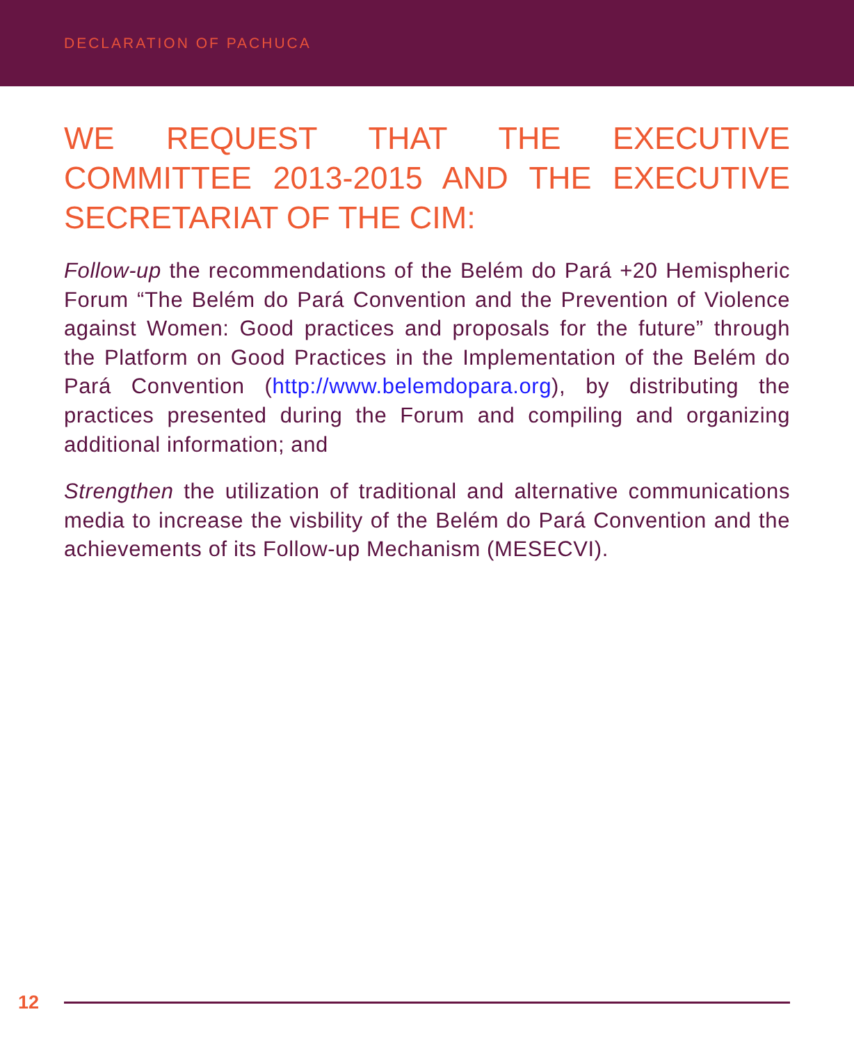DECLARATION OF PACHUCA
WE REQUEST THAT THE EXECUTIVE COMMITTEE 2013-2015 AND THE EXECUTIVE SECRETARIAT OF THE CIM:
Follow-up the recommendations of the Belém do Pará +20 Hemispheric Forum “The Belém do Pará Convention and the Prevention of Violence against Women: Good practices and proposals for the future” through the Platform on Good Practices in the Implementation of the Belém do Pará Convention (http://www.belemdopara.org), by distributing the practices presented during the Forum and compiling and organizing additional information; and
Strengthen the utilization of traditional and alternative communications media to increase the visbility of the Belém do Pará Convention and the achievements of its Follow-up Mechanism (MESECVI).
12